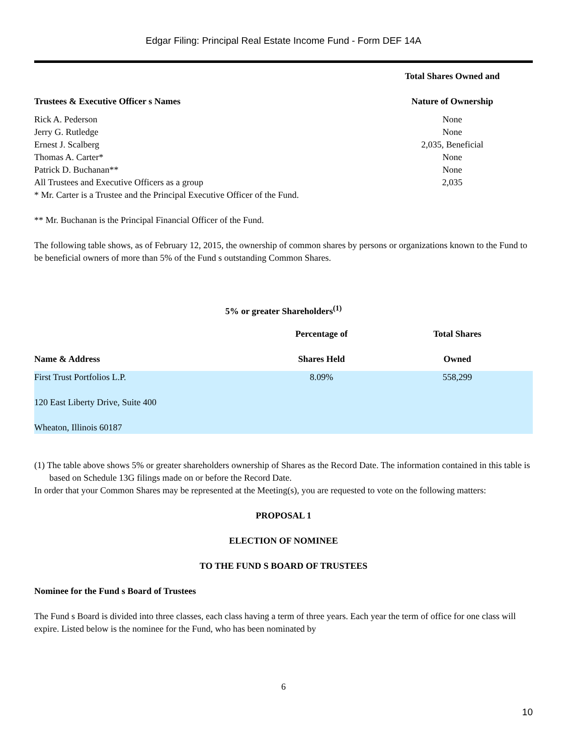Edgar Filing: Principal Real Estate Income Fund - Form DEF 14A
| | Total Shares Owned and |
| --- | --- |
| Trustees & Executive Officer s Names | Nature of Ownership |
| Rick A. Pederson | None |
| Jerry G. Rutledge | None |
| Ernest J. Scalberg | 2,035, Beneficial |
| Thomas A. Carter* | None |
| Patrick D. Buchanan** | None |
| All Trustees and Executive Officers as a group | 2,035 |
* Mr. Carter is a Trustee and the Principal Executive Officer of the Fund.
** Mr. Buchanan is the Principal Financial Officer of the Fund.
The following table shows, as of February 12, 2015, the ownership of common shares by persons or organizations known to the Fund to be beneficial owners of more than 5% of the Fund s outstanding Common Shares.
5% or greater Shareholders<sup>(1)</sup>
| | Percentage of | Total Shares |
| --- | --- | --- |
| Name & Address | Shares Held | Owned |
| First Trust Portfolios L.P. | 8.09% | 558,299 |
| 120 East Liberty Drive, Suite 400 | | |
| Wheaton, Illinois 60187 | | |
(1) The table above shows 5% or greater shareholders ownership of Shares as the Record Date. The information contained in this table is based on Schedule 13G filings made on or before the Record Date.
In order that your Common Shares may be represented at the Meeting(s), you are requested to vote on the following matters:
PROPOSAL 1
ELECTION OF NOMINEE
TO THE FUND S BOARD OF TRUSTEES
Nominee for the Fund s Board of Trustees
The Fund s Board is divided into three classes, each class having a term of three years. Each year the term of office for one class will expire. Listed below is the nominee for the Fund, who has been nominated by
6
10